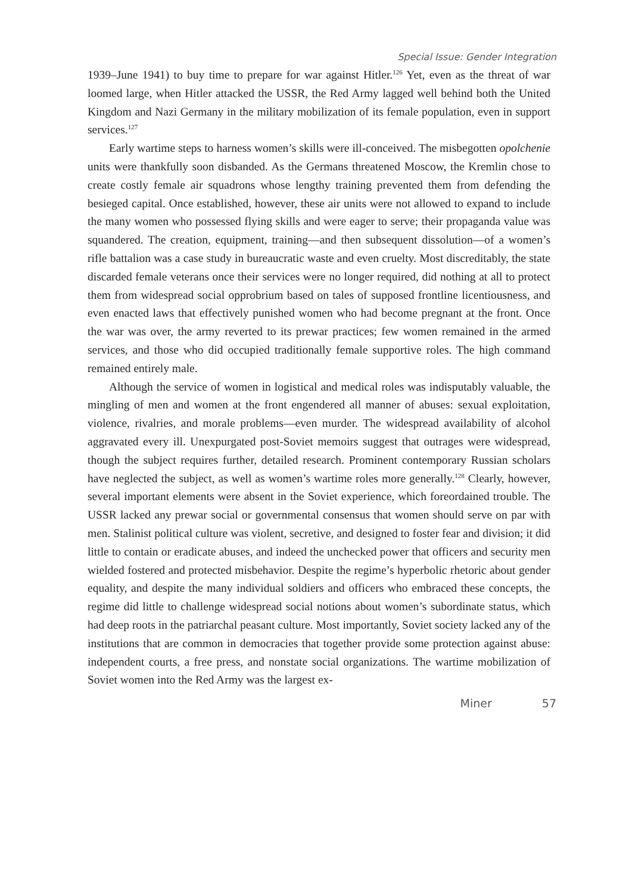Special Issue: Gender Integration
1939–June 1941) to buy time to prepare for war against Hitler.<sup>126</sup> Yet, even as the threat of war loomed large, when Hitler attacked the USSR, the Red Army lagged well behind both the United Kingdom and Nazi Germany in the military mobilization of its female population, even in support services.<sup>127</sup>
Early wartime steps to harness women’s skills were ill-conceived. The misbegotten opolchenie units were thankfully soon disbanded. As the Germans threatened Moscow, the Kremlin chose to create costly female air squadrons whose lengthy training prevented them from defending the besieged capital. Once established, however, these air units were not allowed to expand to include the many women who possessed flying skills and were eager to serve; their propaganda value was squandered. The creation, equipment, training—and then subsequent dissolution—of a women’s rifle battalion was a case study in bureaucratic waste and even cruelty. Most discreditably, the state discarded female veterans once their services were no longer required, did nothing at all to protect them from widespread social opprobrium based on tales of supposed frontline licentiousness, and even enacted laws that effectively punished women who had become pregnant at the front. Once the war was over, the army reverted to its prewar practices; few women remained in the armed services, and those who did occupied traditionally female supportive roles. The high command remained entirely male.
Although the service of women in logistical and medical roles was indisputably valuable, the mingling of men and women at the front engendered all manner of abuses: sexual exploitation, violence, rivalries, and morale problems—even murder. The widespread availability of alcohol aggravated every ill. Unexpurgated post-Soviet memoirs suggest that outrages were widespread, though the subject requires further, detailed research. Prominent contemporary Russian scholars have neglected the subject, as well as women’s wartime roles more generally.<sup>128</sup> Clearly, however, several important elements were absent in the Soviet experience, which foreordained trouble. The USSR lacked any prewar social or governmental consensus that women should serve on par with men. Stalinist political culture was violent, secretive, and designed to foster fear and division; it did little to contain or eradicate abuses, and indeed the unchecked power that officers and security men wielded fostered and protected misbehavior. Despite the regime’s hyperbolic rhetoric about gender equality, and despite the many individual soldiers and officers who embraced these concepts, the regime did little to challenge widespread social notions about women’s subordinate status, which had deep roots in the patriarchal peasant culture. Most importantly, Soviet society lacked any of the institutions that are common in democracies that together provide some protection against abuse: independent courts, a free press, and nonstate social organizations. The wartime mobilization of Soviet women into the Red Army was the largest ex-
Miner 57